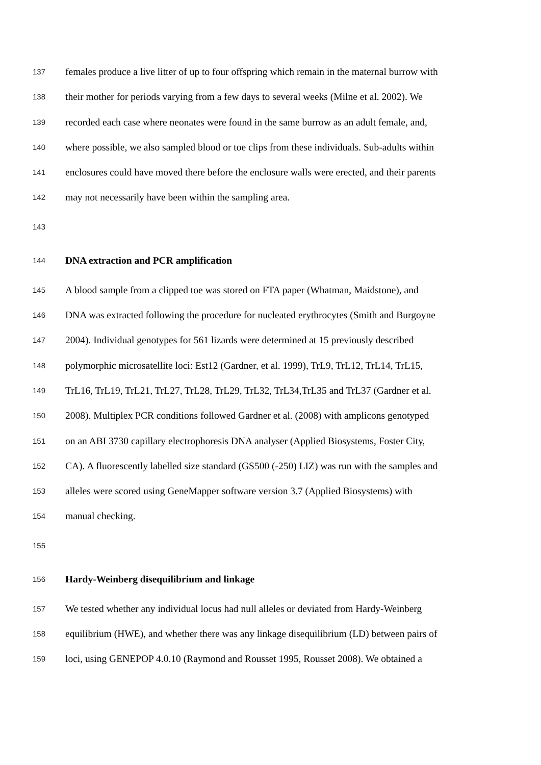137 females produce a live litter of up to four offspring which remain in the maternal burrow with
138 their mother for periods varying from a few days to several weeks (Milne et al. 2002). We
139 recorded each case where neonates were found in the same burrow as an adult female, and,
140 where possible, we also sampled blood or toe clips from these individuals. Sub-adults within
141 enclosures could have moved there before the enclosure walls were erected, and their parents
142 may not necessarily have been within the sampling area.
143
144 DNA extraction and PCR amplification
145 A blood sample from a clipped toe was stored on FTA paper (Whatman, Maidstone), and
146 DNA was extracted following the procedure for nucleated erythrocytes (Smith and Burgoyne
147 2004). Individual genotypes for 561 lizards were determined at 15 previously described
148 polymorphic microsatellite loci: Est12 (Gardner, et al. 1999), TrL9, TrL12, TrL14, TrL15,
149 TrL16, TrL19, TrL21, TrL27, TrL28, TrL29, TrL32, TrL34,TrL35 and TrL37 (Gardner et al.
150 2008). Multiplex PCR conditions followed Gardner et al. (2008) with amplicons genotyped
151 on an ABI 3730 capillary electrophoresis DNA analyser (Applied Biosystems, Foster City,
152 CA). A fluorescently labelled size standard (GS500 (-250) LIZ) was run with the samples and
153 alleles were scored using GeneMapper software version 3.7 (Applied Biosystems) with
154 manual checking.
155
156 Hardy-Weinberg disequilibrium and linkage
157 We tested whether any individual locus had null alleles or deviated from Hardy-Weinberg
158 equilibrium (HWE), and whether there was any linkage disequilibrium (LD) between pairs of
159 loci, using GENEPOP 4.0.10 (Raymond and Rousset 1995, Rousset 2008). We obtained a